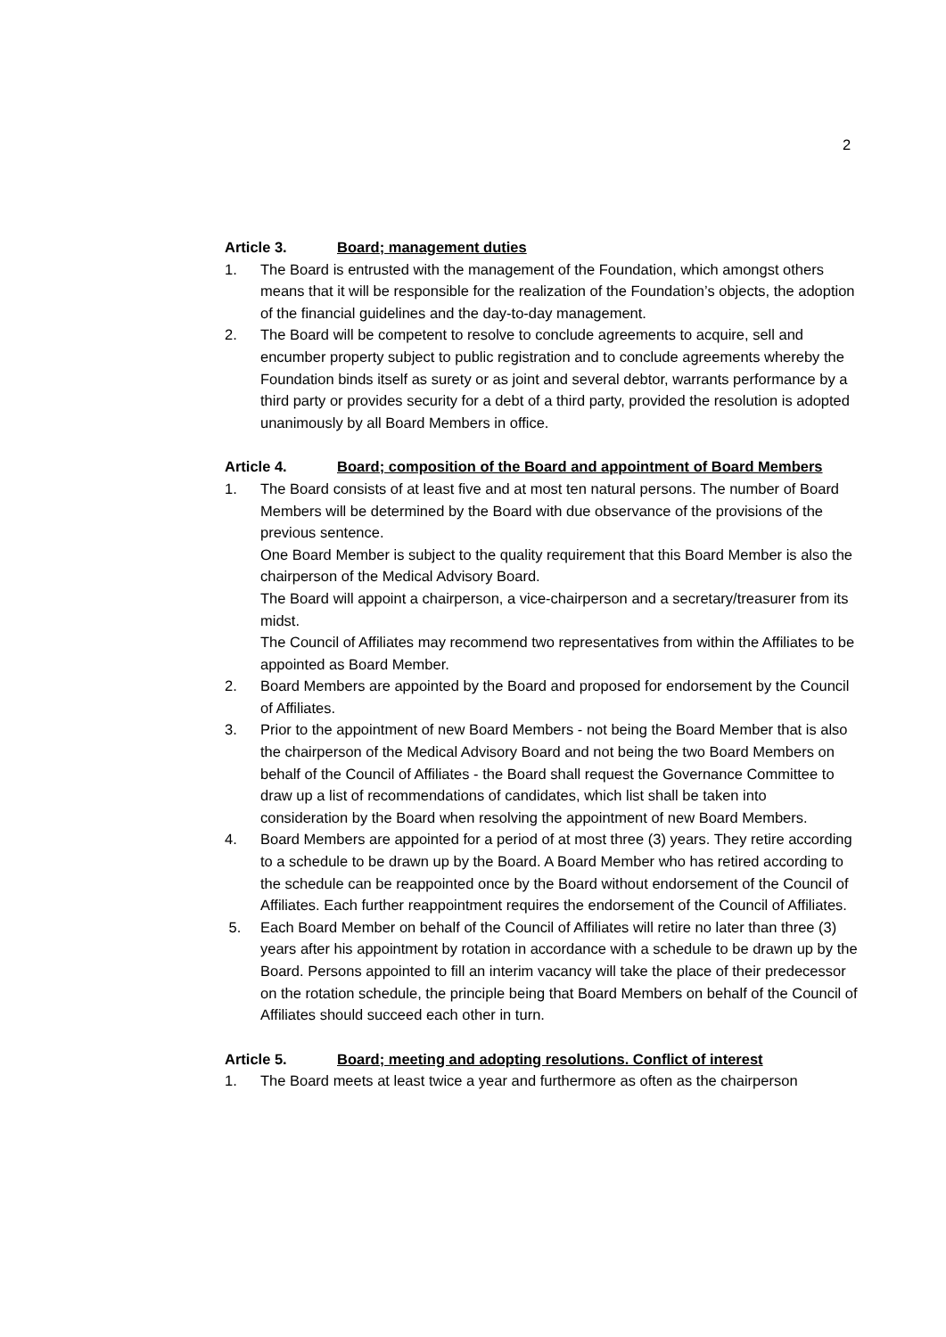2
Article 3. Board; management duties
1. The Board is entrusted with the management of the Foundation, which amongst others means that it will be responsible for the realization of the Foundation’s objects, the adoption of the financial guidelines and the day-to-day management.
2. The Board will be competent to resolve to conclude agreements to acquire, sell and encumber property subject to public registration and to conclude agreements whereby the Foundation binds itself as surety or as joint and several debtor, warrants performance by a third party or provides security for a debt of a third party, provided the resolution is adopted unanimously by all Board Members in office.
Article 4. Board; composition of the Board and appointment of Board Members
1. The Board consists of at least five and at most ten natural persons. The number of Board Members will be determined by the Board with due observance of the provisions of the previous sentence.
One Board Member is subject to the quality requirement that this Board Member is also the chairperson of the Medical Advisory Board.
The Board will appoint a chairperson, a vice-chairperson and a secretary/treasurer from its midst.
The Council of Affiliates may recommend two representatives from within the Affiliates to be appointed as Board Member.
2. Board Members are appointed by the Board and proposed for endorsement by the Council of Affiliates.
3. Prior to the appointment of new Board Members - not being the Board Member that is also the chairperson of the Medical Advisory Board and not being the two Board Members on behalf of the Council of Affiliates - the Board shall request the Governance Committee to draw up a list of recommendations of candidates, which list shall be taken into consideration by the Board when resolving the appointment of new Board Members.
4. Board Members are appointed for a period of at most three (3) years. They retire according to a schedule to be drawn up by the Board. A Board Member who has retired according to the schedule can be reappointed once by the Board without endorsement of the Council of Affiliates. Each further reappointment requires the endorsement of the Council of Affiliates.
5. Each Board Member on behalf of the Council of Affiliates will retire no later than three (3) years after his appointment by rotation in accordance with a schedule to be drawn up by the Board. Persons appointed to fill an interim vacancy will take the place of their predecessor on the rotation schedule, the principle being that Board Members on behalf of the Council of Affiliates should succeed each other in turn.
Article 5. Board; meeting and adopting resolutions. Conflict of interest
1. The Board meets at least twice a year and furthermore as often as the chairperson